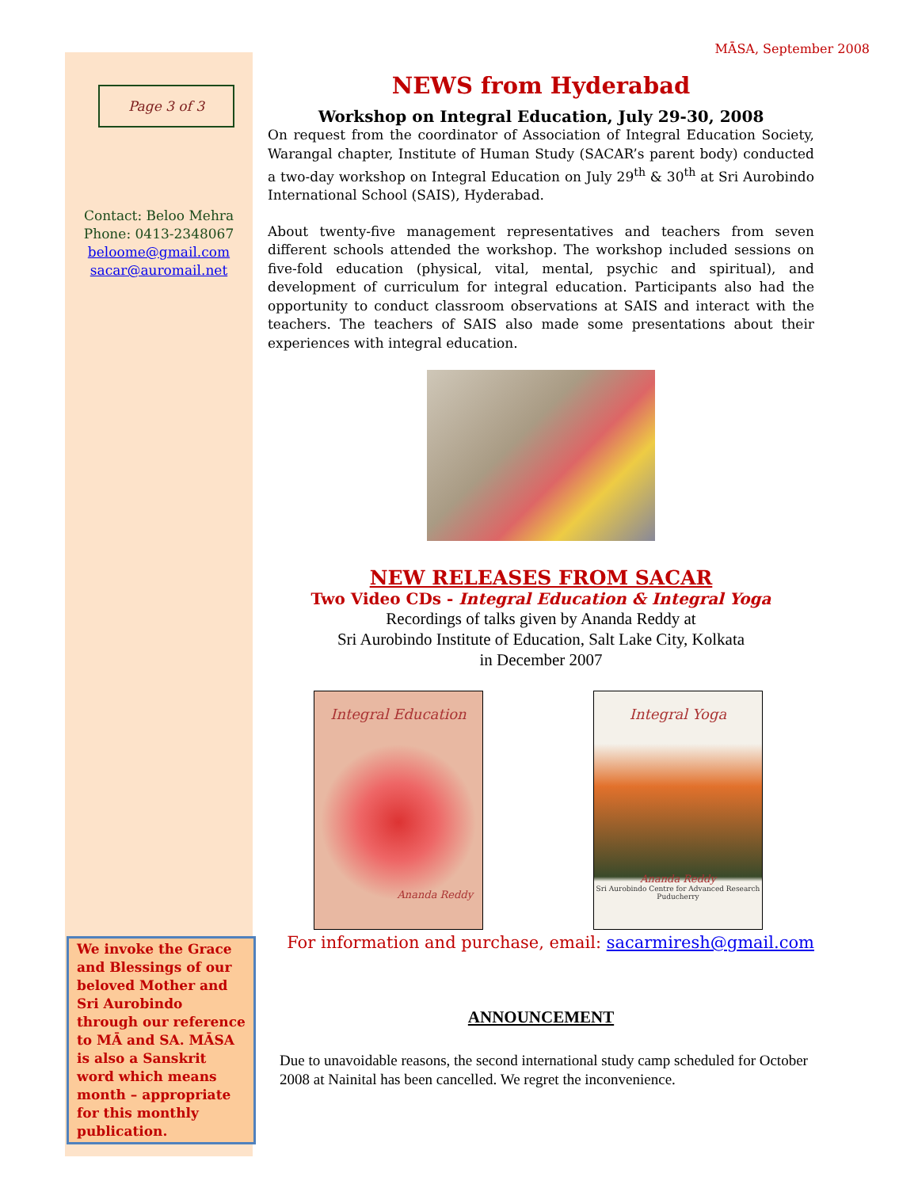Page 3 of 3
Contact: Beloo Mehra
Phone: 0413-2348067
beloome@gmail.com
sacar@auromail.net
We invoke the Grace and Blessings of our beloved Mother and Sri Aurobindo through our reference to MĀ and SA. MĀSA is also a Sanskrit word which means month – appropriate for this monthly publication.
MĀSA, September 2008
NEWS from Hyderabad
Workshop on Integral Education, July 29-30, 2008
On request from the coordinator of Association of Integral Education Society, Warangal chapter, Institute of Human Study (SACAR’s parent body) conducted a two-day workshop on Integral Education on July 29<sup>th</sup> & 30<sup>th</sup> at Sri Aurobindo International School (SAIS), Hyderabad.
About twenty-five management representatives and teachers from seven different schools attended the workshop. The workshop included sessions on five-fold education (physical, vital, mental, psychic and spiritual), and development of curriculum for integral education. Participants also had the opportunity to conduct classroom observations at SAIS and interact with the teachers. The teachers of SAIS also made some presentations about their experiences with integral education.
NEW RELEASES FROM SACAR
Two Video CDs - Integral Education & Integral Yoga
Recordings of talks given by Ananda Reddy at
Sri Aurobindo Institute of Education, Salt Lake City, Kolkata
in December 2007
Integral Education
Ananda Reddy
Integral Yoga
Ananda Reddy
Sri Aurobindo Centre for Advanced Research
Puducherry
For information and purchase, email: sacarmiresh@gmail.com
ANNOUNCEMENT
Due to unavoidable reasons, the second international study camp scheduled for October 2008 at Nainital has been cancelled. We regret the inconvenience.